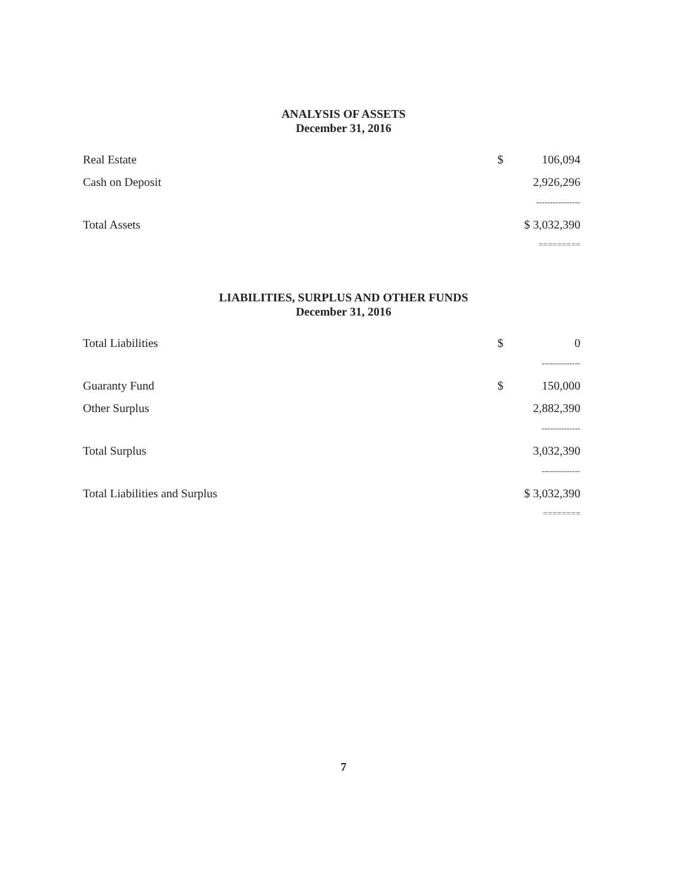ANALYSIS OF ASSETS
December 31, 2016
| Real Estate | $ | 106,094 |
| Cash on Deposit | | 2,926,296 |
| | ---------------- | |
| Total Assets | $ 3,032,390 | |
| | ========= | |
LIABILITIES, SURPLUS AND OTHER FUNDS
December 31, 2016
| Total Liabilities | $ | 0 |
| | -------------- | |
| Guaranty Fund | $ | 150,000 |
| Other Surplus | | 2,882,390 |
| | -------------- | |
| Total Surplus | | 3,032,390 |
| | -------------- | |
| Total Liabilities and Surplus | $ 3,032,390 | |
| | ======== | |
7